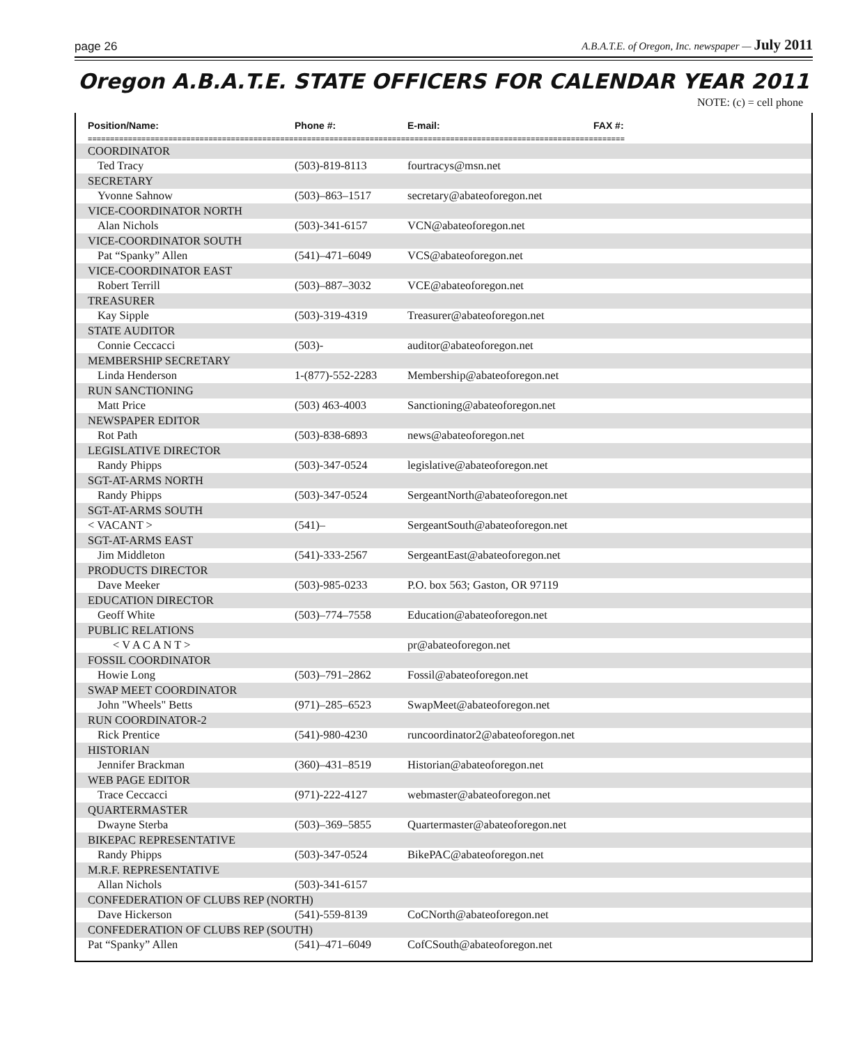page 26 A.B.A.T.E. of Oregon, Inc. newspaper — July 2011
Oregon A.B.A.T.E. STATE OFFICERS FOR CALENDAR YEAR 2011
NOTE: (c) = cell phone
| Position/Name: | Phone #: | E-mail: | FAX #: |
| --- | --- | --- | --- |
| ======================================================================================================================== | | | |
| COORDINATOR | | | |
| Ted Tracy | (503)-819-8113 | fourtracys@msn.net | |
| SECRETARY | | | |
| Yvonne Sahnow | (503)–863–1517 | secretary@abateoforegon.net | |
| VICE-COORDINATOR NORTH | | | |
| Alan Nichols | (503)-341-6157 | VCN@abateoforegon.net | |
| VICE-COORDINATOR SOUTH | | | |
| Pat “Spanky” Allen | (541)–471–6049 | VCS@abateoforegon.net | |
| VICE-COORDINATOR EAST | | | |
| Robert Terrill | (503)–887–3032 | VCE@abateoforegon.net | |
| TREASURER | | | |
| Kay Sipple | (503)-319-4319 | Treasurer@abateoforegon.net | |
| STATE AUDITOR | | | |
| Connie Ceccacci | (503)- | auditor@abateoforegon.net | |
| MEMBERSHIP SECRETARY | | | |
| Linda Henderson | 1-(877)-552-2283 | Membership@abateoforegon.net | |
| RUN SANCTIONING | | | |
| Matt Price | (503) 463-4003 | Sanctioning@abateoforegon.net | |
| NEWSPAPER EDITOR | | | |
| Rot Path | (503)-838-6893 | news@abateoforegon.net | |
| LEGISLATIVE DIRECTOR | | | |
| Randy Phipps | (503)-347-0524 | legislative@abateoforegon.net | |
| SGT-AT-ARMS NORTH | | | |
| Randy Phipps | (503)-347-0524 | SergeantNorth@abateoforegon.net | |
| SGT-AT-ARMS SOUTH | | | |
| < VACANT > | (541)– | SergeantSouth@abateoforegon.net | |
| SGT-AT-ARMS EAST | | | |
| Jim Middleton | (541)-333-2567 | SergeantEast@abateoforegon.net | |
| PRODUCTS DIRECTOR | | | |
| Dave Meeker | (503)-985-0233 | P.O. box 563; Gaston, OR 97119 | |
| EDUCATION DIRECTOR | | | |
| Geoff White | (503)–774–7558 | Education@abateoforegon.net | |
| PUBLIC RELATIONS | | | |
| < V A C A N T > | | pr@abateoforegon.net | |
| FOSSIL COORDINATOR | | | |
| Howie Long | (503)–791–2862 | Fossil@abateoforegon.net | |
| SWAP MEET COORDINATOR | | | |
| John "Wheels" Betts | (971)–285–6523 | SwapMeet@abateoforegon.net | |
| RUN COORDINATOR-2 | | | |
| Rick Prentice | (541)-980-4230 | runcoordinator2@abateoforegon.net | |
| HISTORIAN | | | |
| Jennifer Brackman | (360)–431–8519 | Historian@abateoforegon.net | |
| WEB PAGE EDITOR | | | |
| Trace Ceccacci | (971)-222-4127 | webmaster@abateoforegon.net | |
| QUARTERMASTER | | | |
| Dwayne Sterba | (503)–369–5855 | Quartermaster@abateoforegon.net | |
| BIKEPAC REPRESENTATIVE | | | |
| Randy Phipps | (503)-347-0524 | BikePAC@abateoforegon.net | |
| M.R.F. REPRESENTATIVE | | | |
| Allan Nichols | (503)-341-6157 | | |
| CONFEDERATION OF CLUBS REP (NORTH) | | | |
| Dave Hickerson | (541)-559-8139 | CoCNorth@abateoforegon.net | |
| CONFEDERATION OF CLUBS REP (SOUTH) | | | |
| Pat “Spanky” Allen | (541)–471–6049 | CofCSouth@abateoforegon.net | |